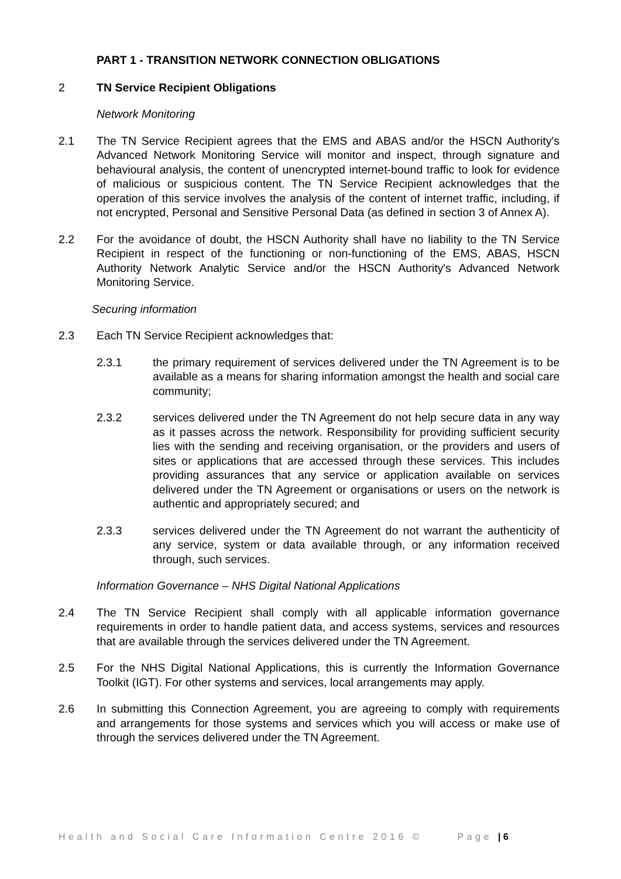PART 1 - TRANSITION NETWORK CONNECTION OBLIGATIONS
2 TN Service Recipient Obligations
Network Monitoring
2.1 The TN Service Recipient agrees that the EMS and ABAS and/or the HSCN Authority's Advanced Network Monitoring Service will monitor and inspect, through signature and behavioural analysis, the content of unencrypted internet-bound traffic to look for evidence of malicious or suspicious content. The TN Service Recipient acknowledges that the operation of this service involves the analysis of the content of internet traffic, including, if not encrypted, Personal and Sensitive Personal Data (as defined in section 3 of Annex A).
2.2 For the avoidance of doubt, the HSCN Authority shall have no liability to the TN Service Recipient in respect of the functioning or non-functioning of the EMS, ABAS, HSCN Authority Network Analytic Service and/or the HSCN Authority's Advanced Network Monitoring Service.
Securing information
2.3 Each TN Service Recipient acknowledges that:
2.3.1 the primary requirement of services delivered under the TN Agreement is to be available as a means for sharing information amongst the health and social care community;
2.3.2 services delivered under the TN Agreement do not help secure data in any way as it passes across the network. Responsibility for providing sufficient security lies with the sending and receiving organisation, or the providers and users of sites or applications that are accessed through these services. This includes providing assurances that any service or application available on services delivered under the TN Agreement or organisations or users on the network is authentic and appropriately secured; and
2.3.3 services delivered under the TN Agreement do not warrant the authenticity of any service, system or data available through, or any information received through, such services.
Information Governance – NHS Digital National Applications
2.4 The TN Service Recipient shall comply with all applicable information governance requirements in order to handle patient data, and access systems, services and resources that are available through the services delivered under the TN Agreement.
2.5 For the NHS Digital National Applications, this is currently the Information Governance Toolkit (IGT). For other systems and services, local arrangements may apply.
2.6 In submitting this Connection Agreement, you are agreeing to comply with requirements and arrangements for those systems and services which you will access or make use of through the services delivered under the TN Agreement.
Health and Social Care Information Centre 2016 © Page | 6